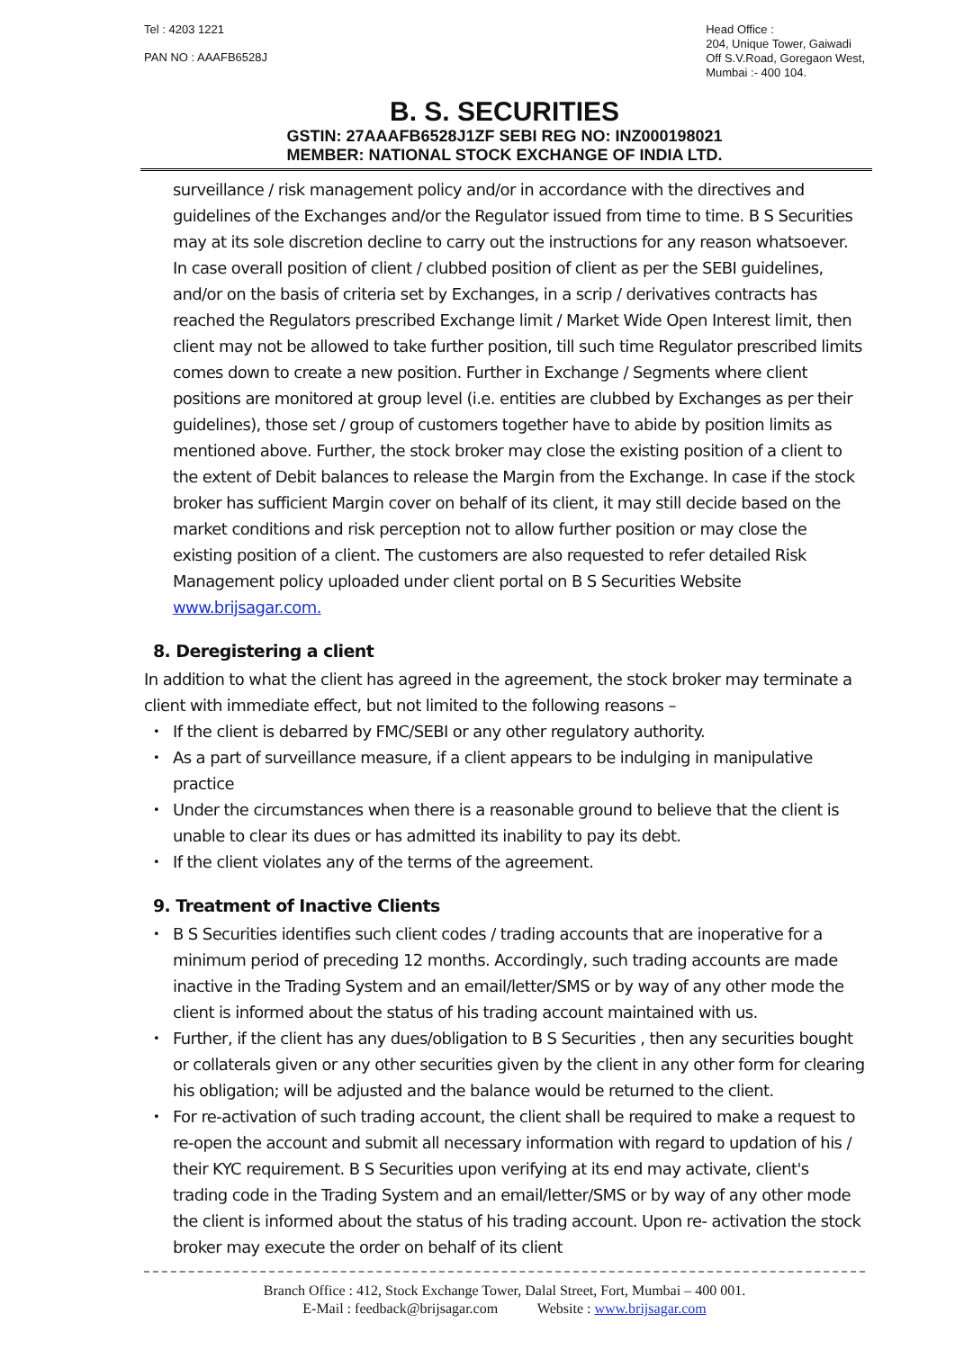Tel : 4203 1221
PAN NO : AAAFB6528J
Head Office :
204, Unique Tower, Gaiwadi
Off S.V.Road, Goregaon West,
Mumbai :- 400 104.
B. S. SECURITIES
GSTIN: 27AAAFB6528J1ZF SEBI REG NO: INZ000198021
MEMBER: NATIONAL STOCK EXCHANGE OF INDIA LTD.
surveillance / risk management policy and/or in accordance with the directives and guidelines of the Exchanges and/or the Regulator issued from time to time. B S Securities may at its sole discretion decline to carry out the instructions for any reason whatsoever. In case overall position of client / clubbed position of client as per the SEBI guidelines, and/or on the basis of criteria set by Exchanges, in a scrip / derivatives contracts has reached the Regulators prescribed Exchange limit / Market Wide Open Interest limit, then client may not be allowed to take further position, till such time Regulator prescribed limits comes down to create a new position. Further in Exchange / Segments where client positions are monitored at group level (i.e. entities are clubbed by Exchanges as per their guidelines), those set / group of customers together have to abide by position limits as mentioned above. Further, the stock broker may close the existing position of a client to the extent of Debit balances to release the Margin from the Exchange. In case if the stock broker has sufficient Margin cover on behalf of its client, it may still decide based on the market conditions and risk perception not to allow further position or may close the existing position of a client. The customers are also requested to refer detailed Risk Management policy uploaded under client portal on B S Securities Website www.brijsagar.com.
8. Deregistering a client
In addition to what the client has agreed in the agreement, the stock broker may terminate a client with immediate effect, but not limited to the following reasons –
If the client is debarred by FMC/SEBI or any other regulatory authority.
As a part of surveillance measure, if a client appears to be indulging in manipulative practice
Under the circumstances when there is a reasonable ground to believe that the client is unable to clear its dues or has admitted its inability to pay its debt.
If the client violates any of the terms of the agreement.
9. Treatment of Inactive Clients
B S Securities identifies such client codes / trading accounts that are inoperative for a minimum period of preceding 12 months. Accordingly, such trading accounts are made inactive in the Trading System and an email/letter/SMS or by way of any other mode the client is informed about the status of his trading account maintained with us.
Further, if the client has any dues/obligation to B S Securities , then any securities bought or collaterals given or any other securities given by the client in any other form for clearing his obligation; will be adjusted and the balance would be returned to the client.
For re-activation of such trading account, the client shall be required to make a request to re-open the account and submit all necessary information with regard to updation of his / their KYC requirement. B S Securities upon verifying at its end may activate, client's trading code in the Trading System and an email/letter/SMS or by way of any other mode the client is informed about the status of his trading account. Upon re- activation the stock broker may execute the order on behalf of its client
Branch Office : 412, Stock Exchange Tower, Dalal Street, Fort, Mumbai – 400 001.
E-Mail : feedback@brijsagar.com Website : www.brijsagar.com